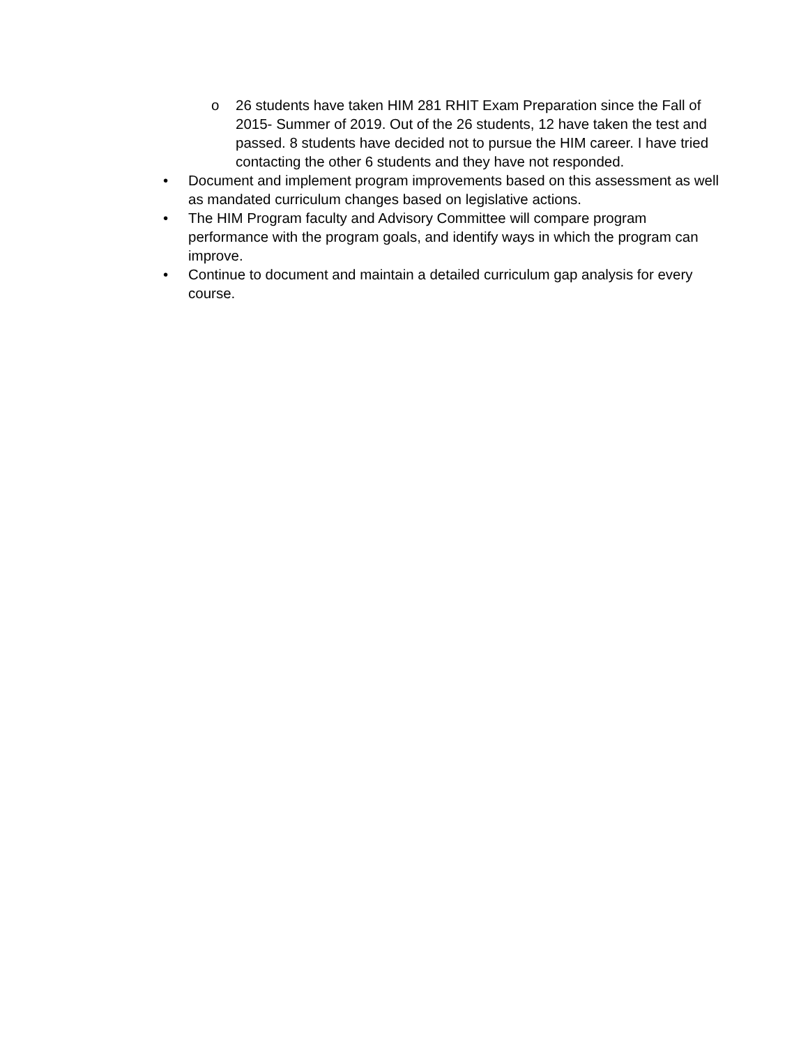o 26 students have taken HIM 281 RHIT Exam Preparation since the Fall of 2015- Summer of 2019. Out of the 26 students, 12 have taken the test and passed. 8 students have decided not to pursue the HIM career. I have tried contacting the other 6 students and they have not responded.
• Document and implement program improvements based on this assessment as well as mandated curriculum changes based on legislative actions.
• The HIM Program faculty and Advisory Committee will compare program performance with the program goals, and identify ways in which the program can improve.
• Continue to document and maintain a detailed curriculum gap analysis for every course.